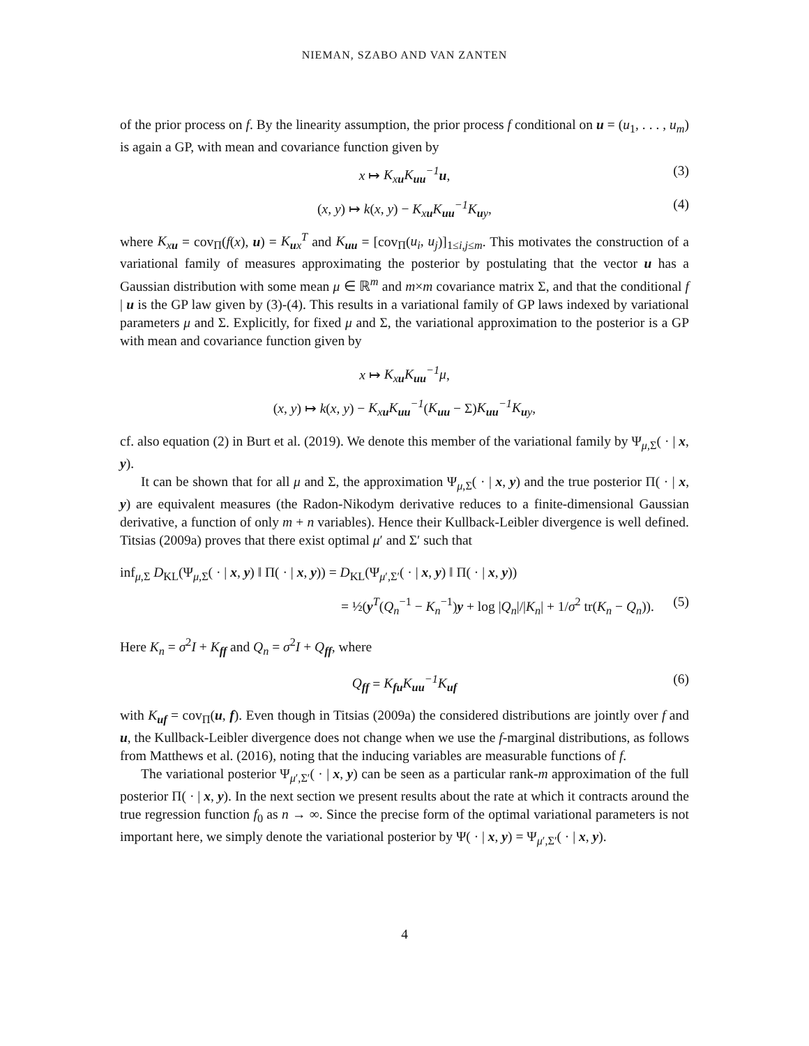NIEMAN, SZABO AND VAN ZANTEN
of the prior process on f. By the linearity assumption, the prior process f conditional on u = (u<sub>1</sub>, . . . , u<sub>m</sub>) is again a GP, with mean and covariance function given by
x ↦ K<sub>xu</sub>K<sub>uu</sub><sup>−1</sup> u, (3)
(x, y) ↦ k(x, y) − K<sub>xu</sub>K<sub>uu</sub><sup>−1</sup>K<sub>uy</sub>, (4)
where K<sub>xu</sub> = cov<sub>Π</sub>(f(x), u) = K<sub>ux</sub><sup>T</sup> and K<sub>uu</sub> = [cov<sub>Π</sub>(u<sub>i</sub>, u<sub>j</sub>)]<sub>1≤i,j≤m</sub>. This motivates the construction of a variational family of measures approximating the posterior by postulating that the vector u has a Gaussian distribution with some mean μ ∈ ℝ<sup>m</sup> and m×m covariance matrix Σ, and that the conditional f | u is the GP law given by (3)-(4). This results in a variational family of GP laws indexed by variational parameters μ and Σ. Explicitly, for fixed μ and Σ, the variational approximation to the posterior is a GP with mean and covariance function given by
x ↦ K<sub>xu</sub>K<sub>uu</sub><sup>−1</sup>μ,
(x, y) ↦ k(x, y) − K<sub>xu</sub>K<sub>uu</sub><sup>−1</sup>(K<sub>uu</sub> − Σ)K<sub>uu</sub><sup>−1</sup>K<sub>uy</sub>,
cf. also equation (2) in Burt et al. (2019). We denote this member of the variational family by Ψ<sub>μ,Σ</sub>( · | x, y).
It can be shown that for all μ and Σ, the approximation Ψ<sub>μ,Σ</sub>( · | x, y) and the true posterior Π( · | x, y) are equivalent measures (the Radon-Nikodym derivative reduces to a finite-dimensional Gaussian derivative, a function of only m + n variables). Hence their Kullback-Leibler divergence is well defined. Titsias (2009a) proves that there exist optimal μ′ and Σ′ such that
inf<sub>μ,Σ</sub> D<sub>KL</sub>(Ψ<sub>μ,Σ</sub>( · | x, y) ‖ Π( · | x, y)) = D<sub>KL</sub>(Ψ<sub>μ′,Σ′</sub>( · | x, y) ‖ Π( · | x, y))
= ½(y<sup>T</sup>(Q<sub>n</sub><sup>−1</sup> − K<sub>n</sub><sup>−1</sup>)y + log |Q<sub>n</sub>|/|K<sub>n</sub>| + 1/σ<sup>2</sup> tr(K<sub>n</sub> − Q<sub>n</sub>)). (5)
Here K<sub>n</sub> = σ<sup>2</sup>I + K<sub>ff</sub> and Q<sub>n</sub> = σ<sup>2</sup>I + Q<sub>ff</sub>, where
Q<sub>ff</sub> = K<sub>fu</sub>K<sub>uu</sub><sup>−1</sup>K<sub>uf</sub> (6)
with K<sub>uf</sub> = cov<sub>Π</sub>(u, f). Even though in Titsias (2009a) the considered distributions are jointly over f and u, the Kullback-Leibler divergence does not change when we use the f-marginal distributions, as follows from Matthews et al. (2016), noting that the inducing variables are measurable functions of f.
The variational posterior Ψ<sub>μ′,Σ′</sub>( · | x, y) can be seen as a particular rank-m approximation of the full posterior Π( · | x, y). In the next section we present results about the rate at which it contracts around the true regression function f<sub>0</sub> as n → ∞. Since the precise form of the optimal variational parameters is not important here, we simply denote the variational posterior by Ψ( · | x, y) = Ψ<sub>μ′,Σ′</sub>( · | x, y).
4